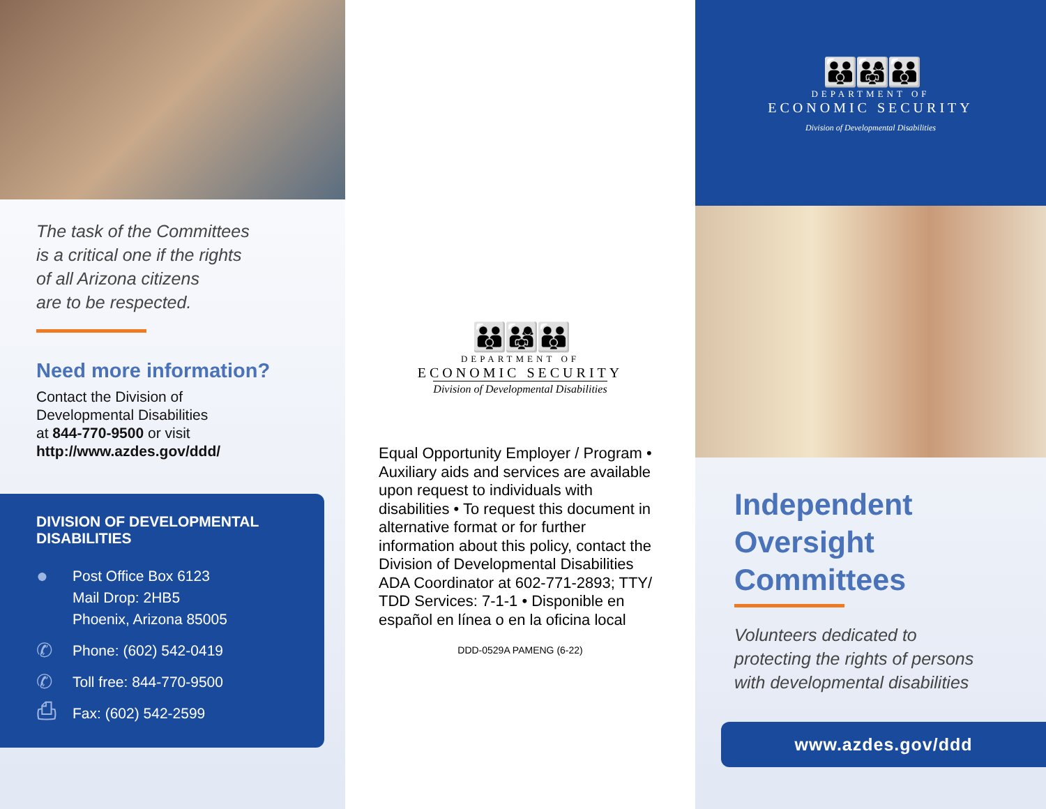The task of the Committees
is a critical one if the rights
of all Arizona citizens
are to be respected.
Need more information?
Contact the Division of
Developmental Disabilities
at 844-770-9500 or visit
http://www.azdes.gov/ddd/
DIVISION OF DEVELOPMENTAL DISABILITIES
●
Post Office Box 6123
Mail Drop: 2HB5
Phoenix, Arizona 85005
✆
Phone: (602) 542-0419
✆
Toll free: 844-770-9500
⎙
Fax: (602) 542-2599
👪👨‍👩‍👧👪
DEPARTMENT OF
ECONOMIC SECURITY
Division of Developmental Disabilities
Equal Opportunity Employer / Program • Auxiliary aids and services are available upon request to individuals with disabilities • To request this document in alternative format or for further information about this policy, contact the Division of Developmental Disabilities ADA Coordinator at 602-771-2893; TTY/ TDD Services: 7-1-1 • Disponible en español en línea o en la oficina local
DDD-0529A PAMENG (6-22)
👪👨‍👩‍👧👪
DEPARTMENT OF
ECONOMIC SECURITY
Division of Developmental Disabilities
Independent
Oversight
Committees
Volunteers dedicated to
protecting the rights of persons
with developmental disabilities
www.azdes.gov/ddd